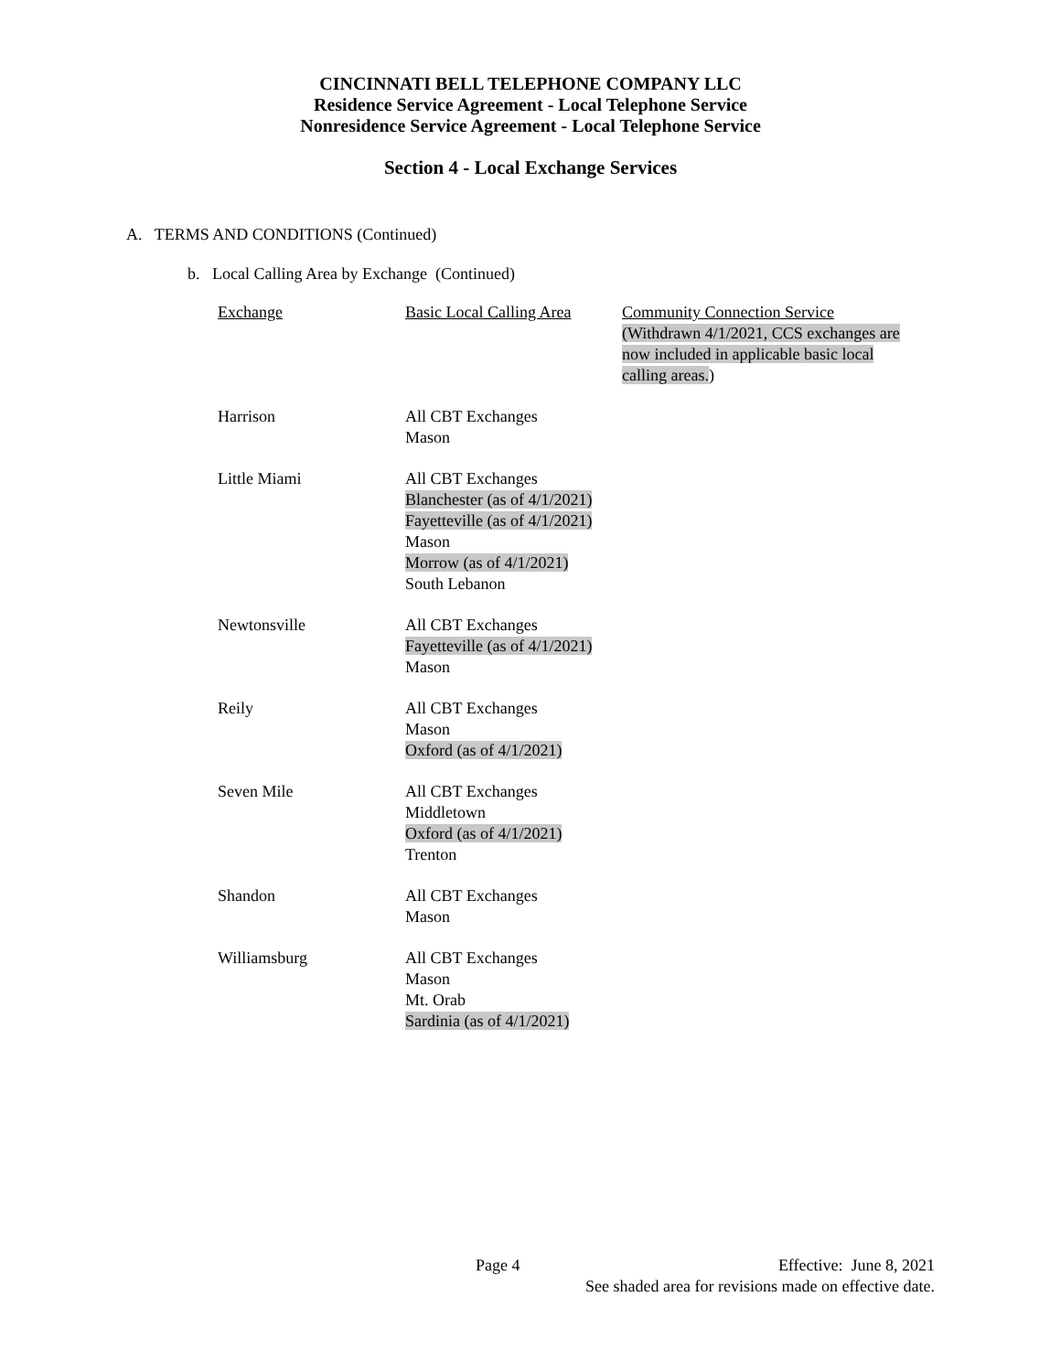CINCINNATI BELL TELEPHONE COMPANY LLC
Residence Service Agreement - Local Telephone Service
Nonresidence Service Agreement - Local Telephone Service
Section 4 - Local Exchange Services
A. TERMS AND CONDITIONS (Continued)
b. Local Calling Area by Exchange (Continued)
| Exchange | Basic Local Calling Area | Community Connection Service (Withdrawn 4/1/2021, CCS exchanges are now included in applicable basic local calling areas. ) |
| Harrison | All CBT Exchanges Mason | |
| Little Miami | All CBT Exchanges Blanchester (as of 4/1/2021) Fayetteville (as of 4/1/2021) Mason Morrow (as of 4/1/2021) South Lebanon | |
| Newtonsville | All CBT Exchanges Fayetteville (as of 4/1/2021) Mason | |
| Reily | All CBT Exchanges Mason Oxford (as of 4/1/2021) | |
| Seven Mile | All CBT Exchanges Middletown Oxford (as of 4/1/2021) Trenton | |
| Shandon | All CBT Exchanges Mason | |
| Williamsburg | All CBT Exchanges Mason Mt. Orab Sardinia (as of 4/1/2021) | |
Page 4 Effective: June 8, 2021
See shaded area for revisions made on effective date.